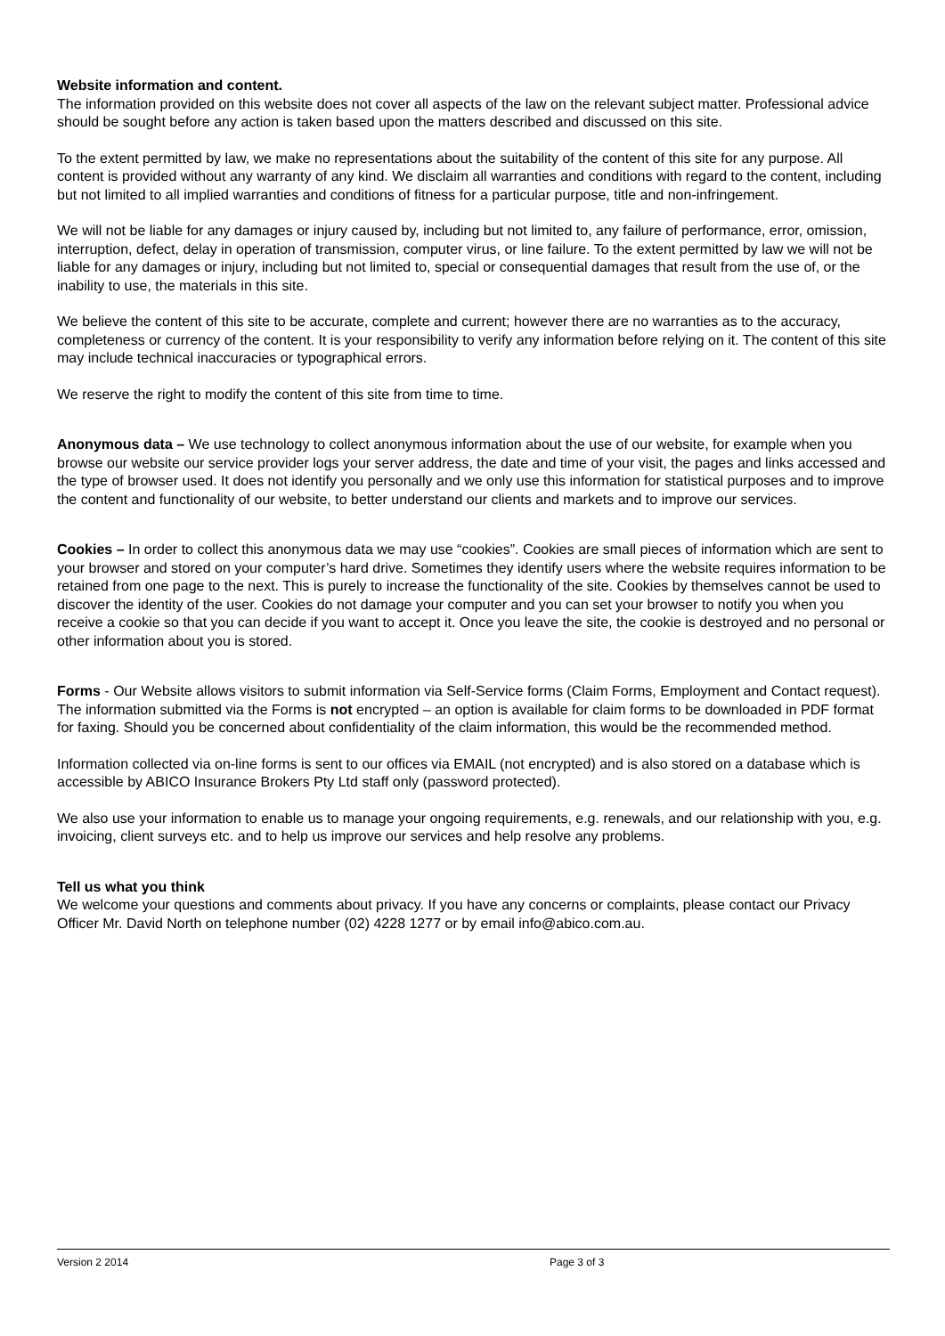Website information and content.
The information provided on this website does not cover all aspects of the law on the relevant subject matter. Professional advice should be sought before any action is taken based upon the matters described and discussed on this site.
To the extent permitted by law, we make no representations about the suitability of the content of this site for any purpose. All content is provided without any warranty of any kind. We disclaim all warranties and conditions with regard to the content, including but not limited to all implied warranties and conditions of fitness for a particular purpose, title and non-infringement.
We will not be liable for any damages or injury caused by, including but not limited to, any failure of performance, error, omission, interruption, defect, delay in operation of transmission, computer virus, or line failure. To the extent permitted by law we will not be liable for any damages or injury, including but not limited to, special or consequential damages that result from the use of, or the inability to use, the materials in this site.
We believe the content of this site to be accurate, complete and current; however there are no warranties as to the accuracy, completeness or currency of the content. It is your responsibility to verify any information before relying on it. The content of this site may include technical inaccuracies or typographical errors.
We reserve the right to modify the content of this site from time to time.
Anonymous data – We use technology to collect anonymous information about the use of our website, for example when you browse our website our service provider logs your server address, the date and time of your visit, the pages and links accessed and the type of browser used. It does not identify you personally and we only use this information for statistical purposes and to improve the content and functionality of our website, to better understand our clients and markets and to improve our services.
Cookies – In order to collect this anonymous data we may use “cookies”. Cookies are small pieces of information which are sent to your browser and stored on your computer’s hard drive. Sometimes they identify users where the website requires information to be retained from one page to the next. This is purely to increase the functionality of the site. Cookies by themselves cannot be used to discover the identity of the user. Cookies do not damage your computer and you can set your browser to notify you when you receive a cookie so that you can decide if you want to accept it. Once you leave the site, the cookie is destroyed and no personal or other information about you is stored.
Forms - Our Website allows visitors to submit information via Self-Service forms (Claim Forms, Employment and Contact request). The information submitted via the Forms is not encrypted – an option is available for claim forms to be downloaded in PDF format for faxing. Should you be concerned about confidentiality of the claim information, this would be the recommended method.
Information collected via on-line forms is sent to our offices via EMAIL (not encrypted) and is also stored on a database which is accessible by ABICO Insurance Brokers Pty Ltd staff only (password protected).
We also use your information to enable us to manage your ongoing requirements, e.g. renewals, and our relationship with you, e.g. invoicing, client surveys etc. and to help us improve our services and help resolve any problems.
Tell us what you think
We welcome your questions and comments about privacy. If you have any concerns or complaints, please contact our Privacy Officer Mr. David North on telephone number (02) 4228 1277 or by email info@abico.com.au.
Version 2 2014 Page 3 of 3